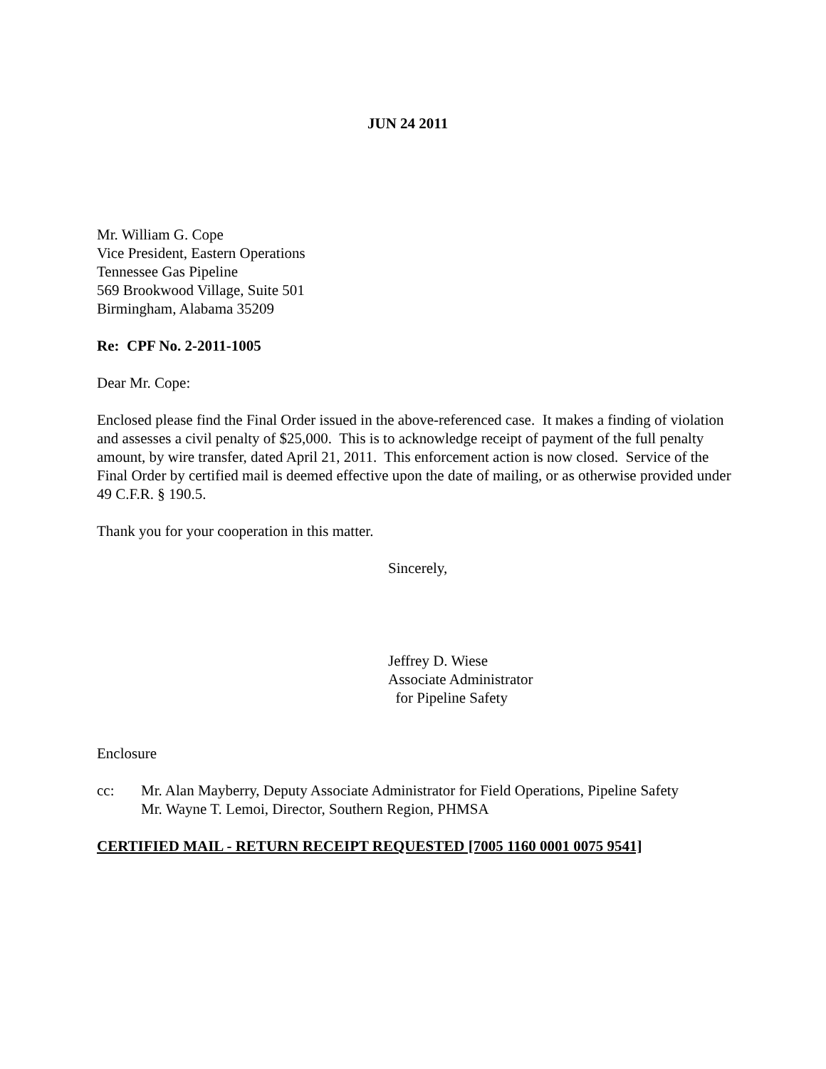JUN 24 2011
Mr. William G. Cope
Vice President, Eastern Operations
Tennessee Gas Pipeline
569 Brookwood Village, Suite 501
Birmingham, Alabama 35209
Re: CPF No. 2-2011-1005
Dear Mr. Cope:
Enclosed please find the Final Order issued in the above-referenced case. It makes a finding of violation and assesses a civil penalty of $25,000. This is to acknowledge receipt of payment of the full penalty amount, by wire transfer, dated April 21, 2011. This enforcement action is now closed. Service of the Final Order by certified mail is deemed effective upon the date of mailing, or as otherwise provided under 49 C.F.R. § 190.5.
Thank you for your cooperation in this matter.
Sincerely,
Jeffrey D. Wiese
Associate Administrator
for Pipeline Safety
Enclosure
cc: Mr. Alan Mayberry, Deputy Associate Administrator for Field Operations, Pipeline Safety
Mr. Wayne T. Lemoi, Director, Southern Region, PHMSA
CERTIFIED MAIL - RETURN RECEIPT REQUESTED [7005 1160 0001 0075 9541]